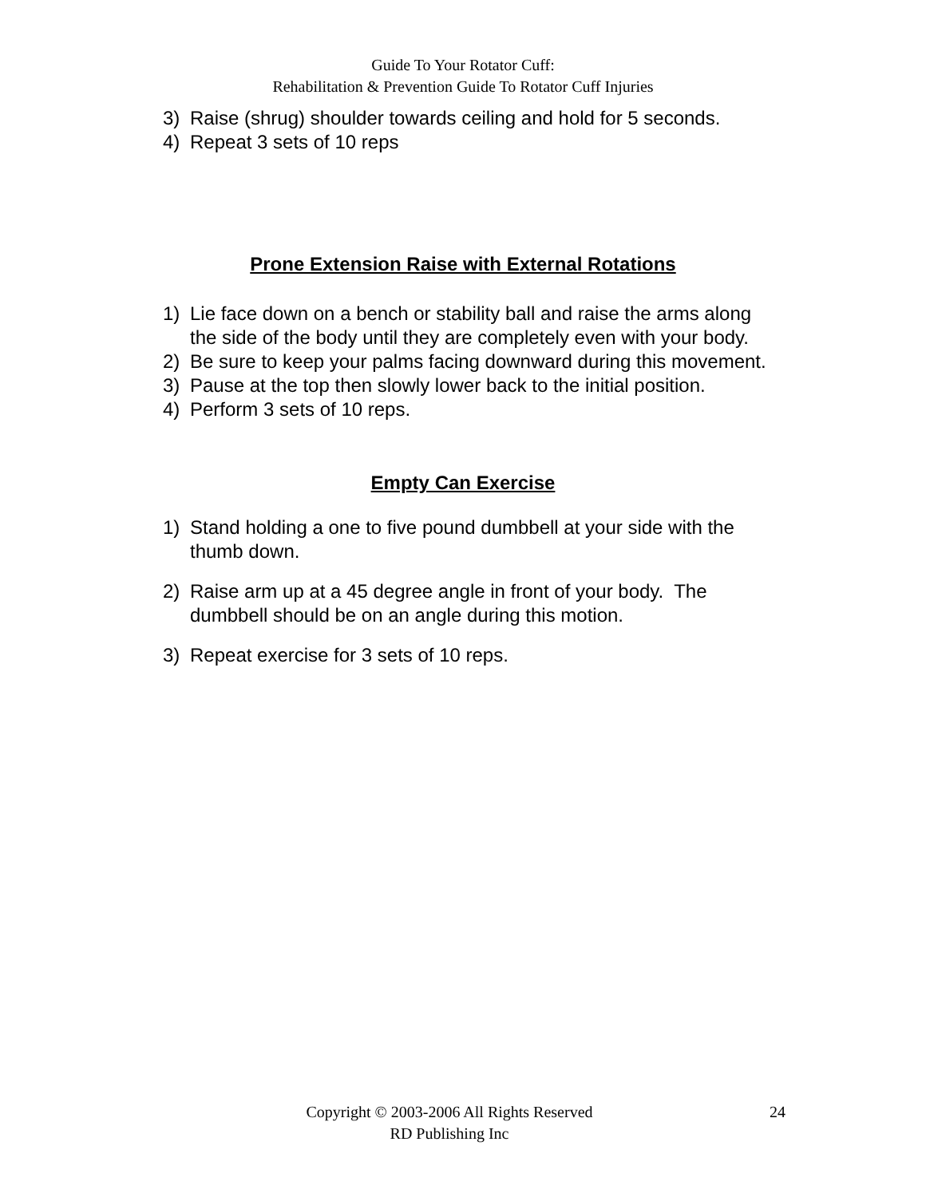Guide To Your Rotator Cuff:
Rehabilitation & Prevention Guide To Rotator Cuff Injuries
3) Raise (shrug) shoulder towards ceiling and hold for 5 seconds.
4) Repeat 3 sets of 10 reps
Prone Extension Raise with External Rotations
1) Lie face down on a bench or stability ball and raise the arms along the side of the body until they are completely even with your body.
2) Be sure to keep your palms facing downward during this movement.
3) Pause at the top then slowly lower back to the initial position.
4) Perform 3 sets of 10 reps.
Empty Can Exercise
1) Stand holding a one to five pound dumbbell at your side with the thumb down.
2) Raise arm up at a 45 degree angle in front of your body. The dumbbell should be on an angle during this motion.
3) Repeat exercise for 3 sets of 10 reps.
Copyright © 2003-2006 All Rights Reserved
RD Publishing Inc
24